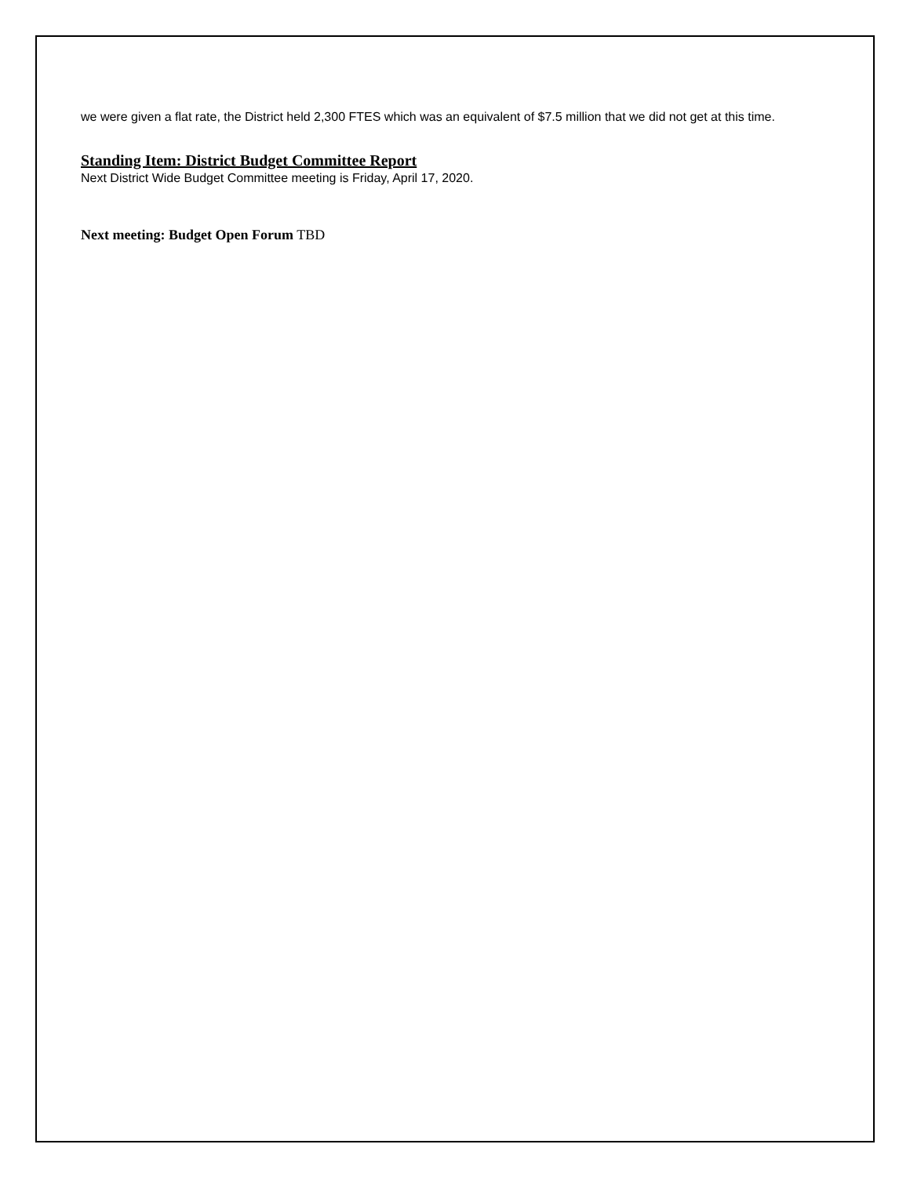we were given a flat rate, the District held 2,300 FTES which was an equivalent of $7.5 million that we did not get at this time.
Standing Item: District Budget Committee Report
Next District Wide Budget Committee meeting is Friday, April 17, 2020.
Next meeting: Budget Open Forum TBD